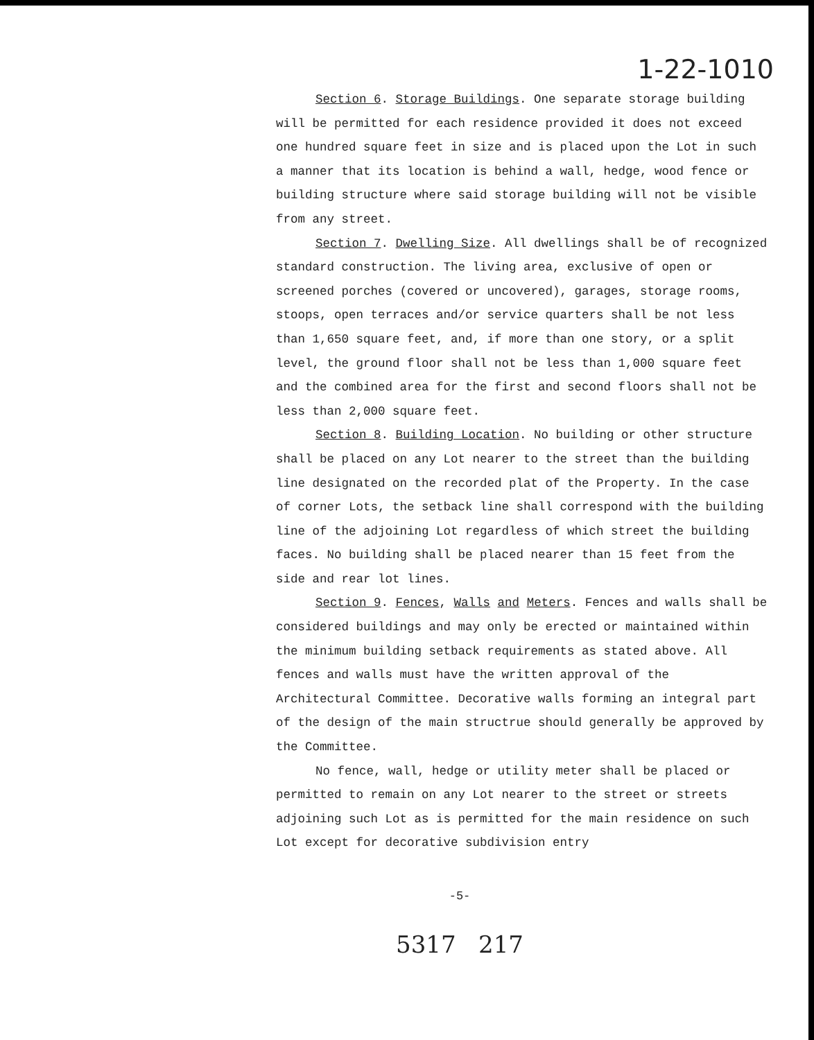1-22-1010
Section 6. Storage Buildings. One separate storage building will be permitted for each residence provided it does not exceed one hundred square feet in size and is placed upon the Lot in such a manner that its location is behind a wall, hedge, wood fence or building structure where said storage building will not be visible from any street.
Section 7. Dwelling Size. All dwellings shall be of recognized standard construction. The living area, exclusive of open or screened porches (covered or uncovered), garages, storage rooms, stoops, open terraces and/or service quarters shall be not less than 1,650 square feet, and, if more than one story, or a split level, the ground floor shall not be less than 1,000 square feet and the combined area for the first and second floors shall not be less than 2,000 square feet.
Section 8. Building Location. No building or other structure shall be placed on any Lot nearer to the street than the building line designated on the recorded plat of the Property. In the case of corner Lots, the setback line shall correspond with the building line of the adjoining Lot regardless of which street the building faces. No building shall be placed nearer than 15 feet from the side and rear lot lines.
Section 9. Fences, Walls and Meters. Fences and walls shall be considered buildings and may only be erected or maintained within the minimum building setback requirements as stated above. All fences and walls must have the written approval of the Architectural Committee. Decorative walls forming an integral part of the design of the main structrue should generally be approved by the Committee.
No fence, wall, hedge or utility meter shall be placed or permitted to remain on any Lot nearer to the street or streets adjoining such Lot as is permitted for the main residence on such Lot except for decorative subdivision entry
-5-
5317 217